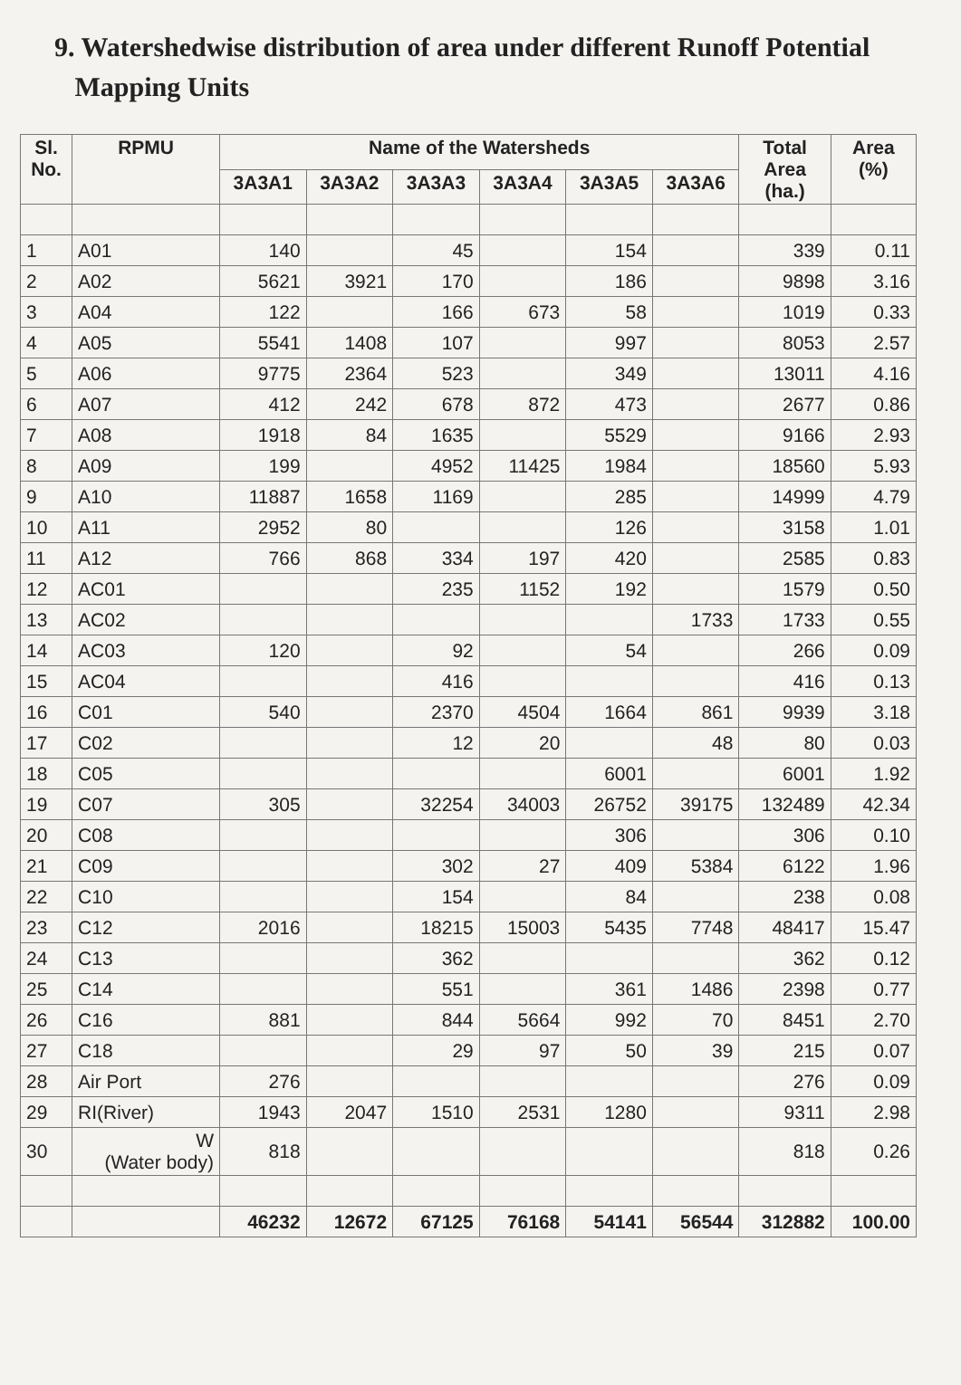9. Watershedwise distribution of area under different Runoff Potential
Mapping Units
| Sl. No. | RPMU | Name of the Watersheds | | | | | | Total Area (ha.) | Area (%) |
| --- | --- | --- | --- | --- | --- | --- | --- | --- | --- |
| | | 3A3A1 | 3A3A2 | 3A3A3 | 3A3A4 | 3A3A5 | 3A3A6 | | |
| 1 | A01 | 140 | | 45 | | 154 | | 339 | 0.11 |
| 2 | A02 | 5621 | 3921 | 170 | | 186 | | 9898 | 3.16 |
| 3 | A04 | 122 | | 166 | 673 | 58 | | 1019 | 0.33 |
| 4 | A05 | 5541 | 1408 | 107 | | 997 | | 8053 | 2.57 |
| 5 | A06 | 9775 | 2364 | 523 | | 349 | | 13011 | 4.16 |
| 6 | A07 | 412 | 242 | 678 | 872 | 473 | | 2677 | 0.86 |
| 7 | A08 | 1918 | 84 | 1635 | | 5529 | | 9166 | 2.93 |
| 8 | A09 | 199 | | 4952 | 11425 | 1984 | | 18560 | 5.93 |
| 9 | A10 | 11887 | 1658 | 1169 | | 285 | | 14999 | 4.79 |
| 10 | A11 | 2952 | 80 | | | 126 | | 3158 | 1.01 |
| 11 | A12 | 766 | 868 | 334 | 197 | 420 | | 2585 | 0.83 |
| 12 | AC01 | | | 235 | 1152 | 192 | | 1579 | 0.50 |
| 13 | AC02 | | | | | | 1733 | 1733 | 0.55 |
| 14 | AC03 | 120 | | 92 | | 54 | | 266 | 0.09 |
| 15 | AC04 | | | 416 | | | | 416 | 0.13 |
| 16 | C01 | 540 | | 2370 | 4504 | 1664 | 861 | 9939 | 3.18 |
| 17 | C02 | | | 12 | 20 | | 48 | 80 | 0.03 |
| 18 | C05 | | | | | 6001 | | 6001 | 1.92 |
| 19 | C07 | 305 | | 32254 | 34003 | 26752 | 39175 | 132489 | 42.34 |
| 20 | C08 | | | | | 306 | | 306 | 0.10 |
| 21 | C09 | | | 302 | 27 | 409 | 5384 | 6122 | 1.96 |
| 22 | C10 | | | 154 | | 84 | | 238 | 0.08 |
| 23 | C12 | 2016 | | 18215 | 15003 | 5435 | 7748 | 48417 | 15.47 |
| 24 | C13 | | | 362 | | | | 362 | 0.12 |
| 25 | C14 | | | 551 | | 361 | 1486 | 2398 | 0.77 |
| 26 | C16 | 881 | | 844 | 5664 | 992 | 70 | 8451 | 2.70 |
| 27 | C18 | | | 29 | 97 | 50 | 39 | 215 | 0.07 |
| 28 | Air Port | 276 | | | | | | 276 | 0.09 |
| 29 | RI(River) | 1943 | 2047 | 1510 | 2531 | 1280 | | 9311 | 2.98 |
| 30 | W (Water body) | 818 | | | | | | 818 | 0.26 |
| | | 46232 | 12672 | 67125 | 76168 | 54141 | 56544 | 312882 | 100.00 |